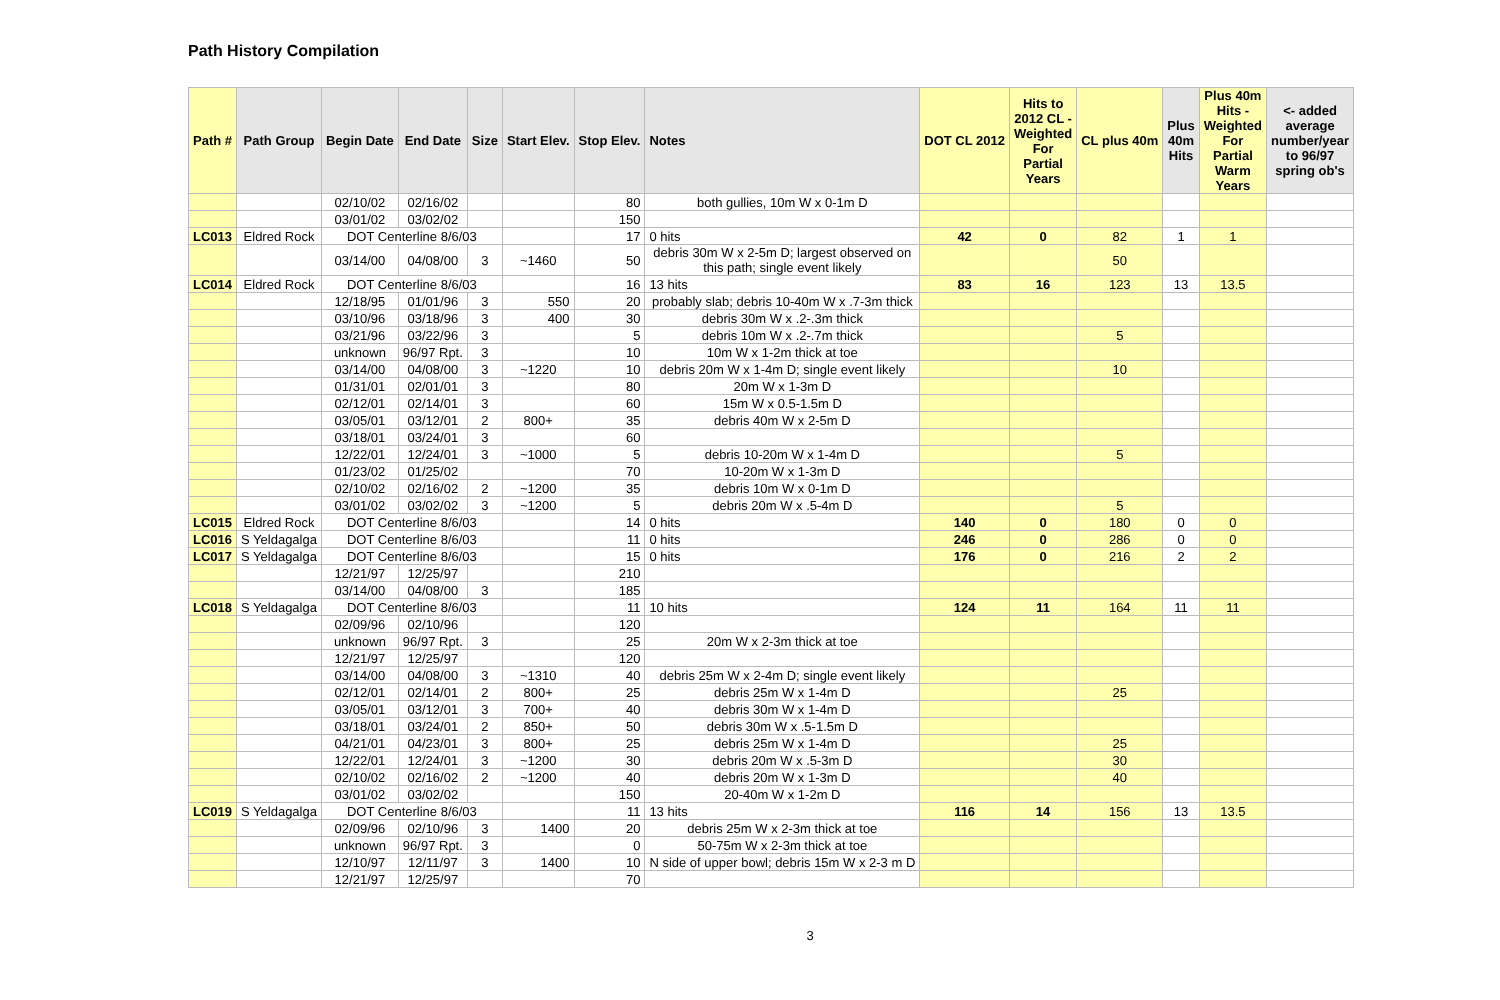Path History Compilation
| Path # | Path Group | Begin Date | End Date | Size | Start Elev. | Stop Elev. | Notes | DOT CL 2012 | Hits to 2012 CL - Weighted For Partial Years | CL plus 40m | Plus 40m Hits | Plus 40m Hits - Weighted For Partial Warm Years | <- added average number/year to 96/97 spring ob's |
| --- | --- | --- | --- | --- | --- | --- | --- | --- | --- | --- | --- | --- | --- |
| | | 02/10/02 | 02/16/02 | | | 80 | both gullies, 10m W x 0-1m D | | | | | | |
| | | 03/01/02 | 03/02/02 | | | 150 | | | | | | | |
| LC013 | Eldred Rock | DOT Centerline 8/6/03 | | | | 17 | 0 hits | 42 | 0 | 82 | 1 | 1 | |
| | | 03/14/00 | 04/08/00 | 3 | ~1460 | 50 | debris 30m W x 2-5m D; largest observed on this path; single event likely | | | 50 | | | |
| LC014 | Eldred Rock | DOT Centerline 8/6/03 | | | | 16 | 13 hits | 83 | 16 | 123 | 13 | 13.5 | |
| | | 12/18/95 | 01/01/96 | 3 | 550 | 20 | probably slab; debris 10-40m W x .7-3m thick | | | | | | |
| | | 03/10/96 | 03/18/96 | 3 | 400 | 30 | debris 30m W x .2-.3m thick | | | | | | |
| | | 03/21/96 | 03/22/96 | 3 | | 5 | debris 10m W x .2-.7m thick | | | 5 | | | |
| | | unknown | 96/97 Rpt. | 3 | | 10 | 10m W x 1-2m thick at toe | | | | | | |
| | | 03/14/00 | 04/08/00 | 3 | ~1220 | 10 | debris 20m W x 1-4m D; single event likely | | | 10 | | | |
| | | 01/31/01 | 02/01/01 | 3 | | 80 | 20m W x 1-3m D | | | | | | |
| | | 02/12/01 | 02/14/01 | 3 | | 60 | 15m W x 0.5-1.5m D | | | | | | |
| | | 03/05/01 | 03/12/01 | 2 | 800+ | 35 | debris 40m W x 2-5m D | | | | | | |
| | | 03/18/01 | 03/24/01 | 3 | | 60 | | | | | | | |
| | | 12/22/01 | 12/24/01 | 3 | ~1000 | 5 | debris 10-20m W x 1-4m D | | | 5 | | | |
| | | 01/23/02 | 01/25/02 | | | 70 | 10-20m W x 1-3m D | | | | | | |
| | | 02/10/02 | 02/16/02 | 2 | ~1200 | 35 | debris 10m W x 0-1m D | | | | | | |
| | | 03/01/02 | 03/02/02 | 3 | ~1200 | 5 | debris 20m W x .5-4m D | | | 5 | | | |
| LC015 | Eldred Rock | DOT Centerline 8/6/03 | | | | 14 | 0 hits | 140 | 0 | 180 | 0 | 0 | |
| LC016 | S Yeldagalga | DOT Centerline 8/6/03 | | | | 11 | 0 hits | 246 | 0 | 286 | 0 | 0 | |
| LC017 | S Yeldagalga | DOT Centerline 8/6/03 | | | | 15 | 0 hits | 176 | 0 | 216 | 2 | 2 | |
| | | 12/21/97 | 12/25/97 | | | 210 | | | | | | | |
| | | 03/14/00 | 04/08/00 | 3 | | 185 | | | | | | | |
| LC018 | S Yeldagalga | DOT Centerline 8/6/03 | | | | 11 | 10 hits | 124 | 11 | 164 | 11 | 11 | |
| | | 02/09/96 | 02/10/96 | | | 120 | | | | | | | |
| | | unknown | 96/97 Rpt. | 3 | | 25 | 20m W x 2-3m thick at toe | | | | | | |
| | | 12/21/97 | 12/25/97 | | | 120 | | | | | | | |
| | | 03/14/00 | 04/08/00 | 3 | ~1310 | 40 | debris 25m W x 2-4m D; single event likely | | | | | | |
| | | 02/12/01 | 02/14/01 | 2 | 800+ | 25 | debris 25m W x 1-4m D | | | 25 | | | |
| | | 03/05/01 | 03/12/01 | 3 | 700+ | 40 | debris 30m W x 1-4m D | | | | | | |
| | | 03/18/01 | 03/24/01 | 2 | 850+ | 50 | debris 30m W x .5-1.5m D | | | | | | |
| | | 04/21/01 | 04/23/01 | 3 | 800+ | 25 | debris 25m W x 1-4m D | | | 25 | | | |
| | | 12/22/01 | 12/24/01 | 3 | ~1200 | 30 | debris 20m W x .5-3m D | | | 30 | | | |
| | | 02/10/02 | 02/16/02 | 2 | ~1200 | 40 | debris 20m W x 1-3m D | | | 40 | | | |
| | | 03/01/02 | 03/02/02 | | | 150 | 20-40m W x 1-2m D | | | | | | |
| LC019 | S Yeldagalga | DOT Centerline 8/6/03 | | | | 11 | 13 hits | 116 | 14 | 156 | 13 | 13.5 | |
| | | 02/09/96 | 02/10/96 | 3 | 1400 | 20 | debris 25m W x 2-3m thick at toe | | | | | | |
| | | unknown | 96/97 Rpt. | 3 | | 0 | 50-75m W x 2-3m thick at toe | | | | | | |
| | | 12/10/97 | 12/11/97 | 3 | 1400 | 10 | N side of upper bowl; debris 15m W x 2-3 m D | | | | | | |
| | | 12/21/97 | 12/25/97 | | | 70 | | | | | | | |
3